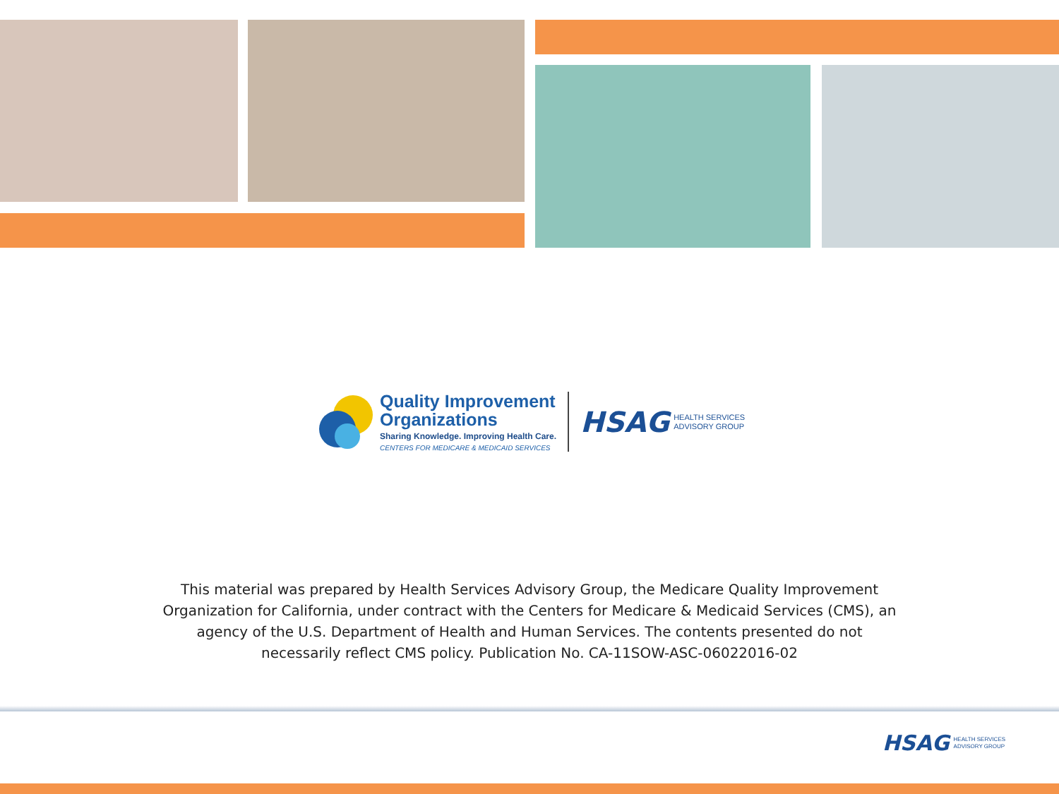Quality Improvement
Organizations
Sharing Knowledge. Improving Health Care.
CENTERS FOR MEDICARE & MEDICAID SERVICES
HSAG
HEALTH SERVICES
ADVISORY GROUP
This material was prepared by Health Services Advisory Group, the Medicare Quality Improvement Organization for California, under contract with the Centers for Medicare & Medicaid Services (CMS), an agency of the U.S. Department of Health and Human Services. The contents presented do not necessarily reflect CMS policy. Publication No. CA-11SOW-ASC-06022016-02
HSAG
HEALTH SERVICES
ADVISORY GROUP